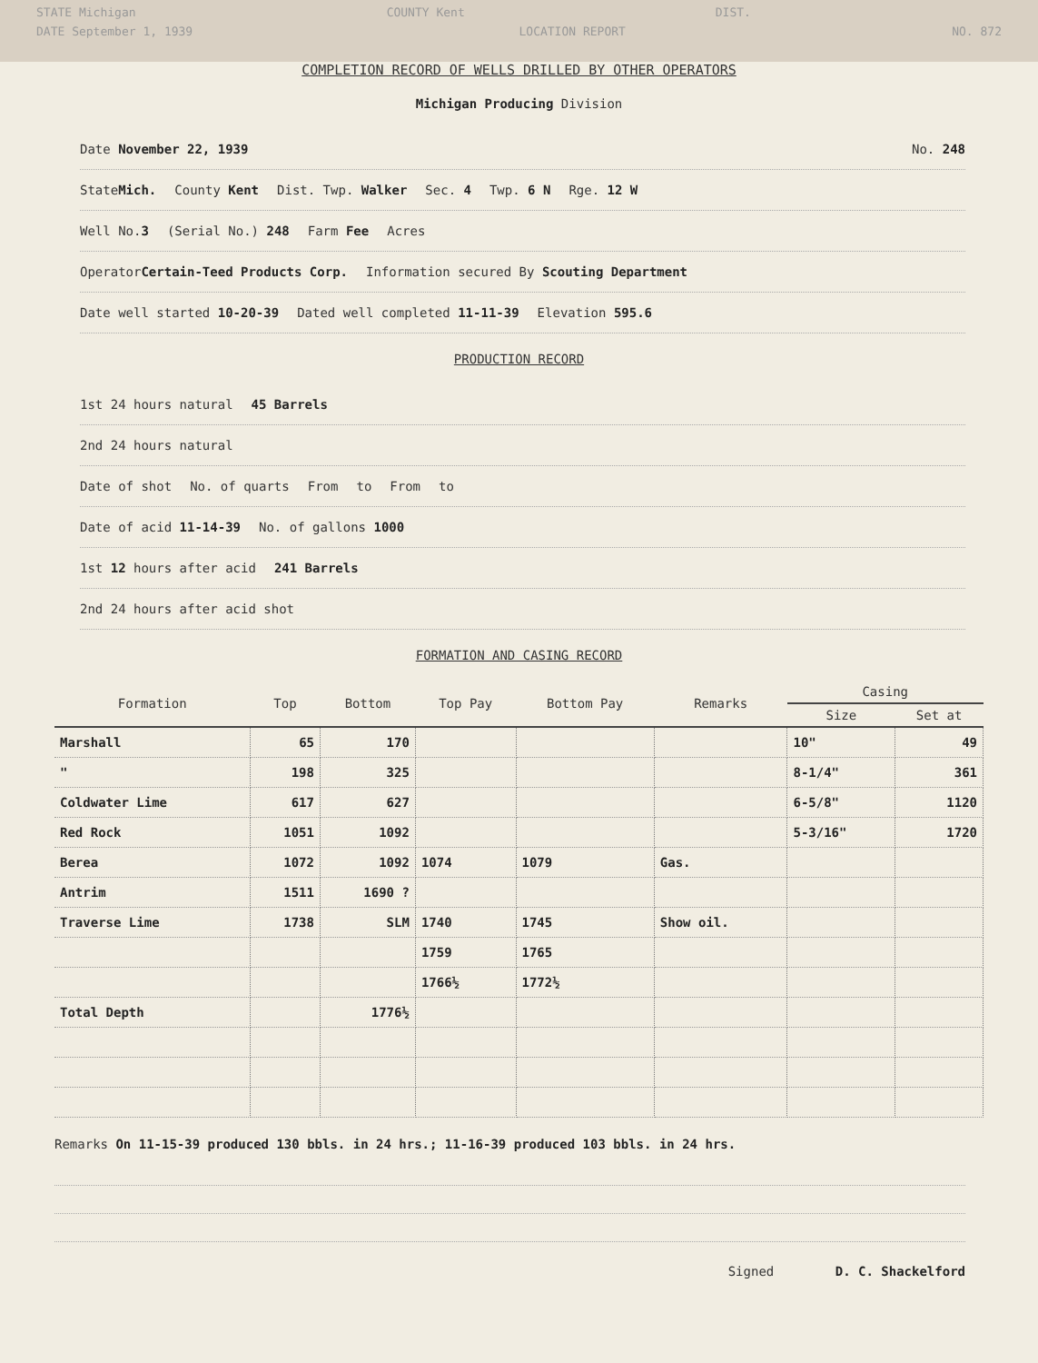STATE Michigan COUNTY Kent DIST.
DATE September 1, 1939 LOCATION REPORT NO. 872
COMPLETION RECORD OF WELLS DRILLED BY OTHER OPERATORS
Michigan Producing Division
Date November 22, 1939 No. 248
StateMich. County Kent Dist. Twp. Walker Sec. 4 Twp. 6 N Rge. 12 W
Well No.3 (Serial No.) 248 Farm Fee Acres
OperatorCertain-Teed Products Corp. Information secured By Scouting Department
Date well started 10-20-39 Dated well completed 11-11-39 Elevation 595.6
PRODUCTION RECORD
1st 24 hours natural 45 Barrels
2nd 24 hours natural
Date of shot No. of quarts From to From to
Date of acid 11-14-39 No. of gallons 1000
1st 12 hours after acid 241 Barrels
2nd 24 hours after acid shot
FORMATION AND CASING RECORD
| Formation | Top | Bottom | Top Pay | Bottom Pay | Remarks | Casing | |
| --- | --- | --- | --- | --- | --- | --- | --- |
| | | | | | | Size | Set at |
| Marshall | 65 | 170 | | | | 10" | 49 |
| " | 198 | 325 | | | | 8-1/4" | 361 |
| Coldwater Lime | 617 | 627 | | | | 6-5/8" | 1120 |
| Red Rock | 1051 | 1092 | | | | 5-3/16" | 1720 |
| Berea | 1072 | 1092 | 1074 | 1079 | Gas. | | |
| Antrim | 1511 | 1690 ? | | | | | |
| Traverse Lime | 1738 | SLM | 1740 | 1745 | Show oil. | | |
| | | | 1759 | 1765 | | | |
| | | | 1766½ | 1772½ | | | |
| Total Depth | | 1776½ | | | | | |
Remarks On 11-15-39 produced 130 bbls. in 24 hrs.; 11-16-39 produced 103 bbls. in 24 hrs.
Signed D. C. Shackelford